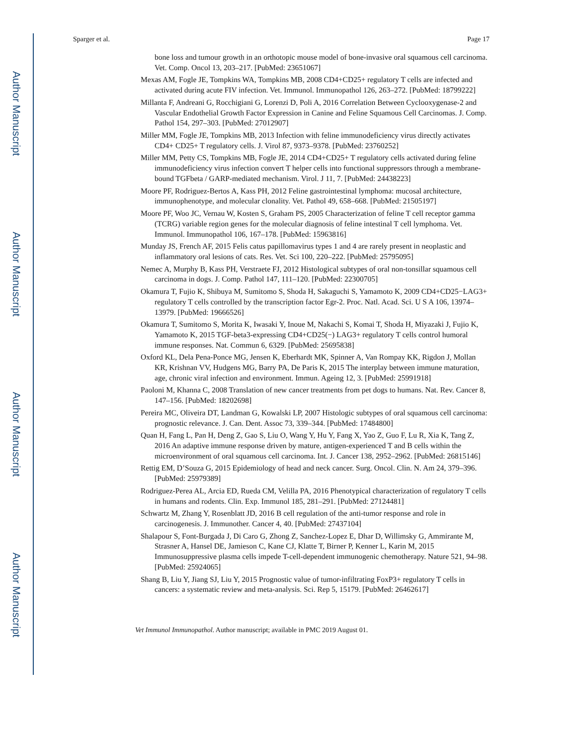Author Manuscript
Author Manuscript
Author Manuscript
Author Manuscript
Sparger et al. Page 17
bone loss and tumour growth in an orthotopic mouse model of bone-invasive oral squamous cell carcinoma. Vet. Comp. Oncol 13, 203–217. [PubMed: 23651067]
Mexas AM, Fogle JE, Tompkins WA, Tompkins MB, 2008 CD4+CD25+ regulatory T cells are infected and activated during acute FIV infection. Vet. Immunol. Immunopathol 126, 263–272. [PubMed: 18799222]
Millanta F, Andreani G, Rocchigiani G, Lorenzi D, Poli A, 2016 Correlation Between Cyclooxygenase-2 and Vascular Endothelial Growth Factor Expression in Canine and Feline Squamous Cell Carcinomas. J. Comp. Pathol 154, 297–303. [PubMed: 27012907]
Miller MM, Fogle JE, Tompkins MB, 2013 Infection with feline immunodeficiency virus directly activates CD4+ CD25+ T regulatory cells. J. Virol 87, 9373–9378. [PubMed: 23760252]
Miller MM, Petty CS, Tompkins MB, Fogle JE, 2014 CD4+CD25+ T regulatory cells activated during feline immunodeficiency virus infection convert T helper cells into functional suppressors through a membrane-bound TGFbeta / GARP-mediated mechanism. Virol. J 11, 7. [PubMed: 24438223]
Moore PF, Rodriguez-Bertos A, Kass PH, 2012 Feline gastrointestinal lymphoma: mucosal architecture, immunophenotype, and molecular clonality. Vet. Pathol 49, 658–668. [PubMed: 21505197]
Moore PF, Woo JC, Vernau W, Kosten S, Graham PS, 2005 Characterization of feline T cell receptor gamma (TCRG) variable region genes for the molecular diagnosis of feline intestinal T cell lymphoma. Vet. Immunol. Immunopathol 106, 167–178. [PubMed: 15963816]
Munday JS, French AF, 2015 Felis catus papillomavirus types 1 and 4 are rarely present in neoplastic and inflammatory oral lesions of cats. Res. Vet. Sci 100, 220–222. [PubMed: 25795095]
Nemec A, Murphy B, Kass PH, Verstraete FJ, 2012 Histological subtypes of oral non-tonsillar squamous cell carcinoma in dogs. J. Comp. Pathol 147, 111–120. [PubMed: 22300705]
Okamura T, Fujio K, Shibuya M, Sumitomo S, Shoda H, Sakaguchi S, Yamamoto K, 2009 CD4+CD25−LAG3+ regulatory T cells controlled by the transcription factor Egr-2. Proc. Natl. Acad. Sci. U S A 106, 13974–13979. [PubMed: 19666526]
Okamura T, Sumitomo S, Morita K, Iwasaki Y, Inoue M, Nakachi S, Komai T, Shoda H, Miyazaki J, Fujio K, Yamamoto K, 2015 TGF-beta3-expressing CD4+CD25(−) LAG3+ regulatory T cells control humoral immune responses. Nat. Commun 6, 6329. [PubMed: 25695838]
Oxford KL, Dela Pena-Ponce MG, Jensen K, Eberhardt MK, Spinner A, Van Rompay KK, Rigdon J, Mollan KR, Krishnan VV, Hudgens MG, Barry PA, De Paris K, 2015 The interplay between immune maturation, age, chronic viral infection and environment. Immun. Ageing 12, 3. [PubMed: 25991918]
Paoloni M, Khanna C, 2008 Translation of new cancer treatments from pet dogs to humans. Nat. Rev. Cancer 8, 147–156. [PubMed: 18202698]
Pereira MC, Oliveira DT, Landman G, Kowalski LP, 2007 Histologic subtypes of oral squamous cell carcinoma: prognostic relevance. J. Can. Dent. Assoc 73, 339–344. [PubMed: 17484800]
Quan H, Fang L, Pan H, Deng Z, Gao S, Liu O, Wang Y, Hu Y, Fang X, Yao Z, Guo F, Lu R, Xia K, Tang Z, 2016 An adaptive immune response driven by mature, antigen-experienced T and B cells within the microenvironment of oral squamous cell carcinoma. Int. J. Cancer 138, 2952–2962. [PubMed: 26815146]
Rettig EM, D’Souza G, 2015 Epidemiology of head and neck cancer. Surg. Oncol. Clin. N. Am 24, 379–396. [PubMed: 25979389]
Rodriguez-Perea AL, Arcia ED, Rueda CM, Velilla PA, 2016 Phenotypical characterization of regulatory T cells in humans and rodents. Clin. Exp. Immunol 185, 281–291. [PubMed: 27124481]
Schwartz M, Zhang Y, Rosenblatt JD, 2016 B cell regulation of the anti-tumor response and role in carcinogenesis. J. Immunother. Cancer 4, 40. [PubMed: 27437104]
Shalapour S, Font-Burgada J, Di Caro G, Zhong Z, Sanchez-Lopez E, Dhar D, Willimsky G, Ammirante M, Strasner A, Hansel DE, Jamieson C, Kane CJ, Klatte T, Birner P, Kenner L, Karin M, 2015 Immunosuppressive plasma cells impede T-cell-dependent immunogenic chemotherapy. Nature 521, 94–98. [PubMed: 25924065]
Shang B, Liu Y, Jiang SJ, Liu Y, 2015 Prognostic value of tumor-infiltrating FoxP3+ regulatory T cells in cancers: a systematic review and meta-analysis. Sci. Rep 5, 15179. [PubMed: 26462617]
Vet Immunol Immunopathol. Author manuscript; available in PMC 2019 August 01.